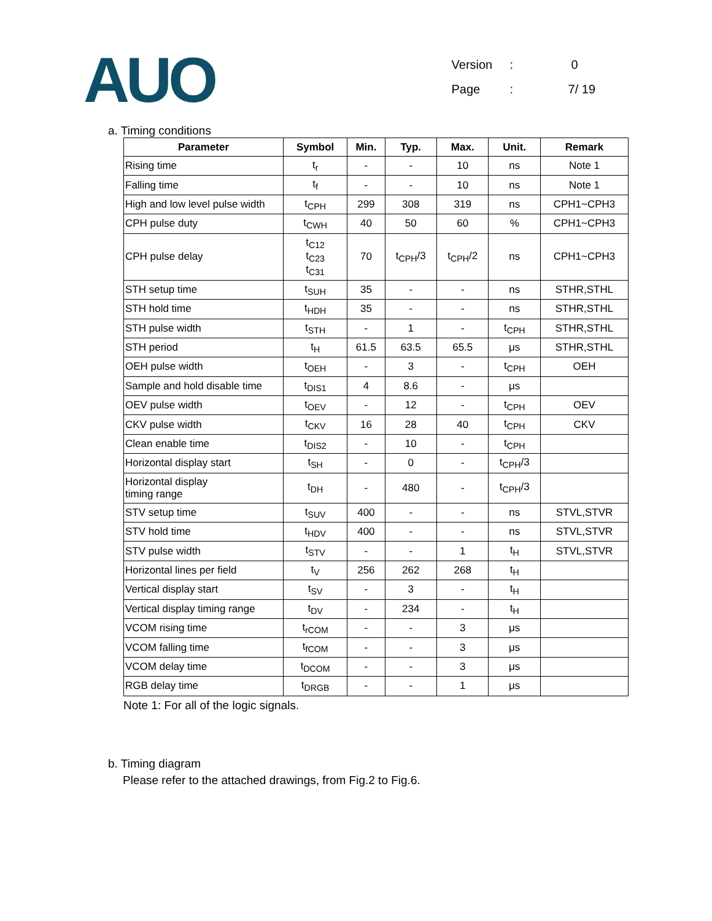AUO
Version: 0
Page: 7/ 19
a. Timing conditions
| Parameter | Symbol | Min. | Typ. | Max. | Unit. | Remark |
| --- | --- | --- | --- | --- | --- | --- |
| Rising time | t<sub>r</sub> | - | - | 10 | ns | Note 1 |
| Falling time | t<sub>f</sub> | - | - | 10 | ns | Note 1 |
| High and low level pulse width | t<sub>CPH</sub> | 299 | 308 | 319 | ns | CPH1~CPH3 |
| CPH pulse duty | t<sub>CWH</sub> | 40 | 50 | 60 | % | CPH1~CPH3 |
| CPH pulse delay | t<sub>C12</sub> t<sub>C23</sub> t<sub>C31</sub> | 70 | t<sub>CPH</sub>/3 | t<sub>CPH</sub>/2 | ns | CPH1~CPH3 |
| STH setup time | t<sub>SUH</sub> | 35 | - | - | ns | STHR,STHL |
| STH hold time | t<sub>HDH</sub> | 35 | - | - | ns | STHR,STHL |
| STH pulse width | t<sub>STH</sub> | - | 1 | - | t<sub>CPH</sub> | STHR,STHL |
| STH period | t<sub>H</sub> | 61.5 | 63.5 | 65.5 | μs | STHR,STHL |
| OEH pulse width | t<sub>OEH</sub> | - | 3 | - | t<sub>CPH</sub> | OEH |
| Sample and hold disable time | t<sub>DIS1</sub> | 4 | 8.6 | - | μs | |
| OEV pulse width | t<sub>OEV</sub> | - | 12 | - | t<sub>CPH</sub> | OEV |
| CKV pulse width | t<sub>CKV</sub> | 16 | 28 | 40 | t<sub>CPH</sub> | CKV |
| Clean enable time | t<sub>DIS2</sub> | - | 10 | - | t<sub>CPH</sub> | |
| Horizontal display start | t<sub>SH</sub> | - | 0 | - | t<sub>CPH</sub>/3 | |
| Horizontal display timing range | t<sub>DH</sub> | - | 480 | - | t<sub>CPH</sub>/3 | |
| STV setup time | t<sub>SUV</sub> | 400 | - | - | ns | STVL,STVR |
| STV hold time | t<sub>HDV</sub> | 400 | - | - | ns | STVL,STVR |
| STV pulse width | t<sub>STV</sub> | - | - | 1 | t<sub>H</sub> | STVL,STVR |
| Horizontal lines per field | t<sub>V</sub> | 256 | 262 | 268 | t<sub>H</sub> | |
| Vertical display start | t<sub>SV</sub> | - | 3 | - | t<sub>H</sub> | |
| Vertical display timing range | t<sub>DV</sub> | - | 234 | - | t<sub>H</sub> | |
| VCOM rising time | t<sub>rCOM</sub> | - | - | 3 | μs | |
| VCOM falling time | t<sub>fCOM</sub> | - | - | 3 | μs | |
| VCOM delay time | t<sub>DCOM</sub> | - | - | 3 | μs | |
| RGB delay time | t<sub>DRGB</sub> | - | - | 1 | μs | |
Note 1: For all of the logic signals.
b. Timing diagram
Please refer to the attached drawings, from Fig.2 to Fig.6.